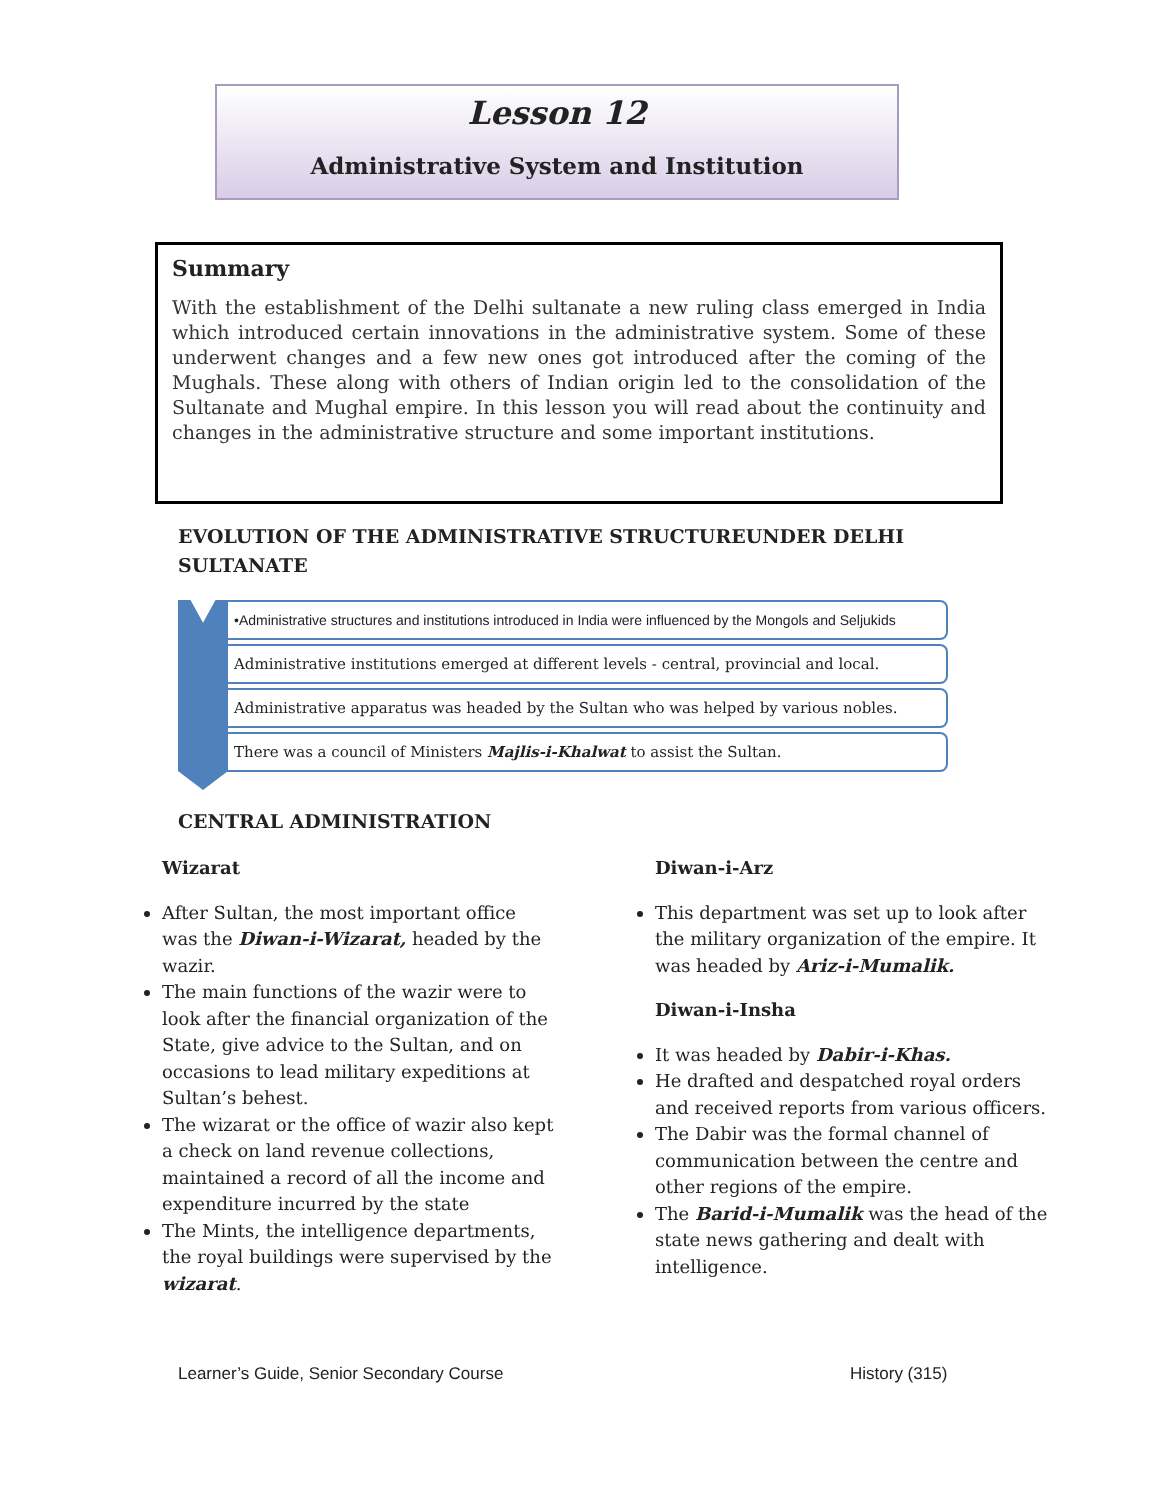Lesson 12
Administrative System and Institution
Summary
With the establishment of the Delhi sultanate a new ruling class emerged in India which introduced certain innovations in the administrative system. Some of these underwent changes and a few new ones got introduced after the coming of the Mughals. These along with others of Indian origin led to the consolidation of the Sultanate and Mughal empire. In this lesson you will read about the continuity and changes in the administrative structure and some important institutions.
EVOLUTION OF THE ADMINISTRATIVE STRUCTUREUNDER DELHI SULTANATE
•Administrative structures and institutions introduced in India were influenced by the Mongols and Seljukids
Administrative institutions emerged at different levels - central, provincial and local.
Administrative apparatus was headed by the Sultan who was helped by various nobles.
There was a council of Ministers Majlis-i-Khalwat to assist the Sultan.
CENTRAL ADMINISTRATION
Wizarat
After Sultan, the most important office was the Diwan-i-Wizarat, headed by the wazir.
The main functions of the wazir were to look after the financial organization of the State, give advice to the Sultan, and on occasions to lead military expeditions at Sultan’s behest.
The wizarat or the office of wazir also kept a check on land revenue collections, maintained a record of all the income and expenditure incurred by the state
The Mints, the intelligence departments, the royal buildings were supervised by the wizarat.
Diwan-i-Arz
This department was set up to look after the military organization of the empire. It was headed by Ariz-i-Mumalik.
Diwan-i-Insha
It was headed by Dabir-i-Khas.
He drafted and despatched royal orders and received reports from various officers.
The Dabir was the formal channel of communication between the centre and other regions of the empire.
The Barid-i-Mumalik was the head of the state news gathering and dealt with intelligence.
Learner’s Guide, Senior Secondary Course
History (315)